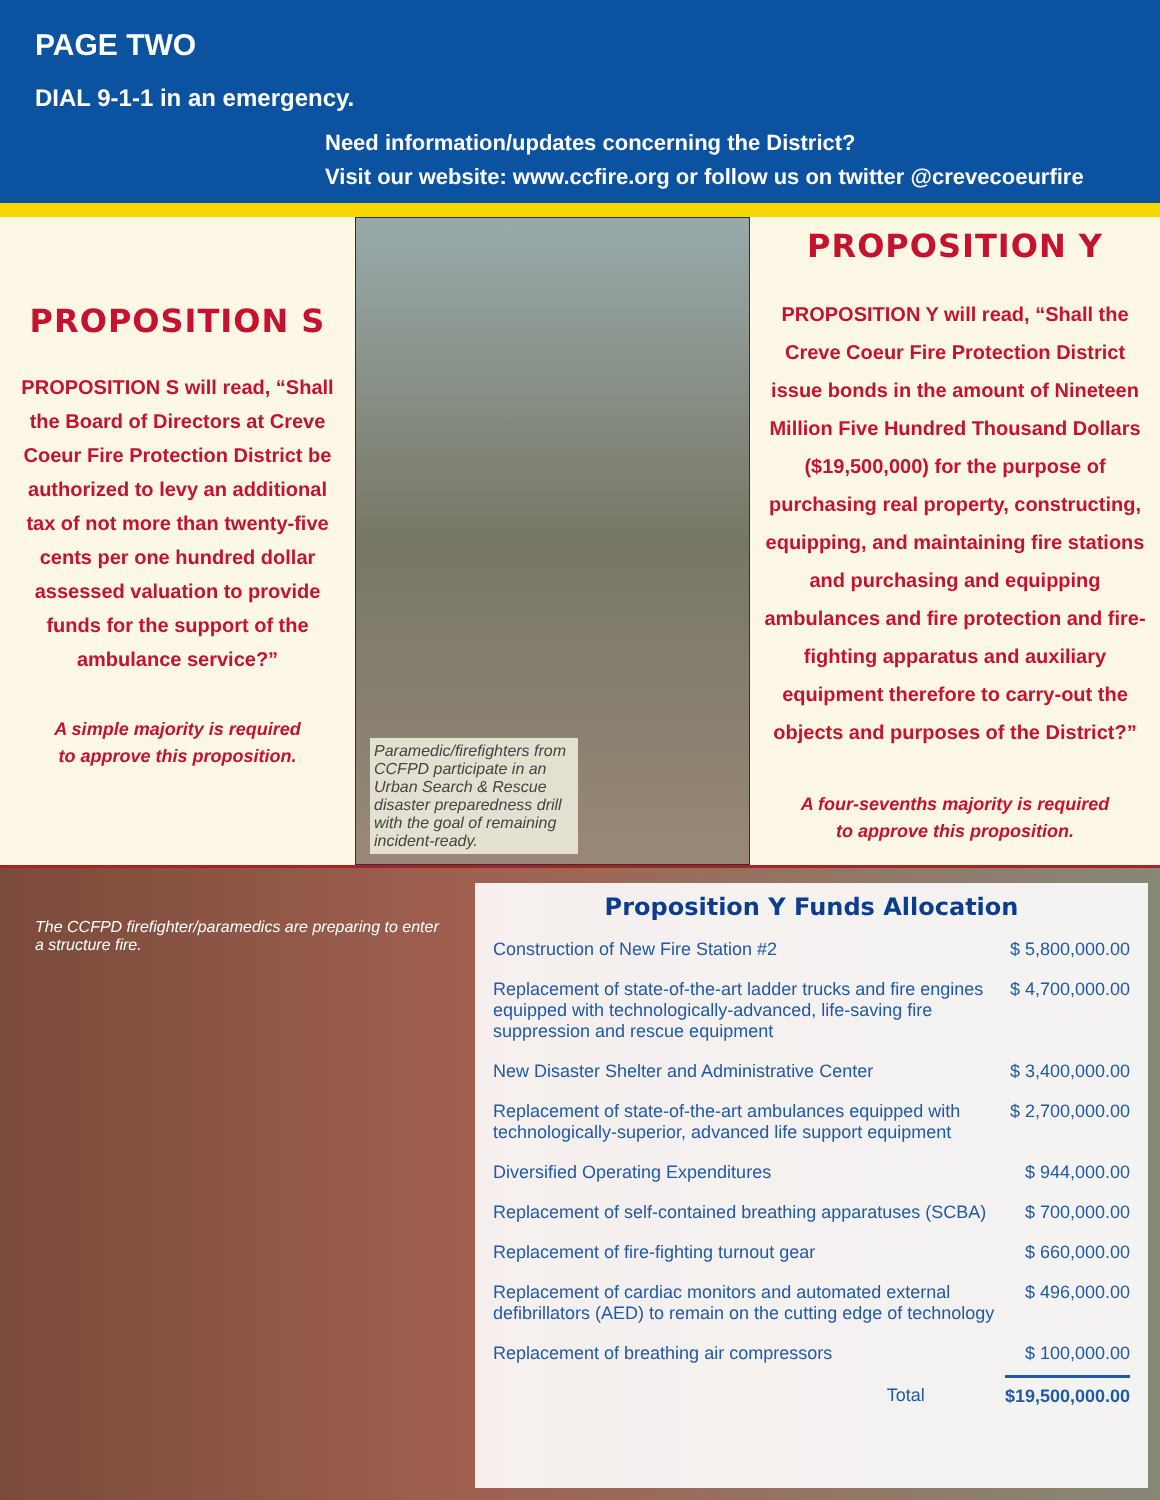PAGE TWO
DIAL 9-1-1 in an emergency.
Need information/updates concerning the District?
Visit our website: www.ccfire.org or follow us on twitter @crevecoeurfire
PROPOSITION S
PROPOSITION S will read, “Shall the Board of Directors at Creve Coeur Fire Protection District be authorized to levy an additional tax of not more than twenty-five cents per one hundred dollar assessed valuation to provide funds for the support of the ambulance service?”
A simple majority is required
to approve this proposition.
Paramedic/firefighters from CCFPD participate in an Urban Search & Rescue disaster preparedness drill with the goal of remaining incident-ready.
PROPOSITION Y
PROPOSITION Y will read, “Shall the Creve Coeur Fire Protection District issue bonds in the amount of Nineteen Million Five Hundred Thousand Dollars ($19,500,000) for the purpose of purchasing real property, constructing, equipping, and maintaining fire stations and purchasing and equipping ambulances and fire protection and fire-fighting apparatus and auxiliary equipment therefore to carry-out the objects and purposes of the District?”
A four-sevenths majority is required
to approve this proposition.
The CCFPD firefighter/paramedics are preparing to enter a structure fire.
Proposition Y Funds Allocation
| Construction of New Fire Station #2 | $ 5,800,000.00 |
| Replacement of state-of-the-art ladder trucks and fire engines equipped with technologically-advanced, life-saving fire suppression and rescue equipment | $ 4,700,000.00 |
| New Disaster Shelter and Administrative Center | $ 3,400,000.00 |
| Replacement of state-of-the-art ambulances equipped with technologically-superior, advanced life support equipment | $ 2,700,000.00 |
| Diversified Operating Expenditures | $ 944,000.00 |
| Replacement of self-contained breathing apparatuses (SCBA) | $ 700,000.00 |
| Replacement of fire-fighting turnout gear | $ 660,000.00 |
| Replacement of cardiac monitors and automated external defibrillators (AED) to remain on the cutting edge of technology | $ 496,000.00 |
| Replacement of breathing air compressors | $ 100,000.00 |
| Total | $19,500,000.00 |